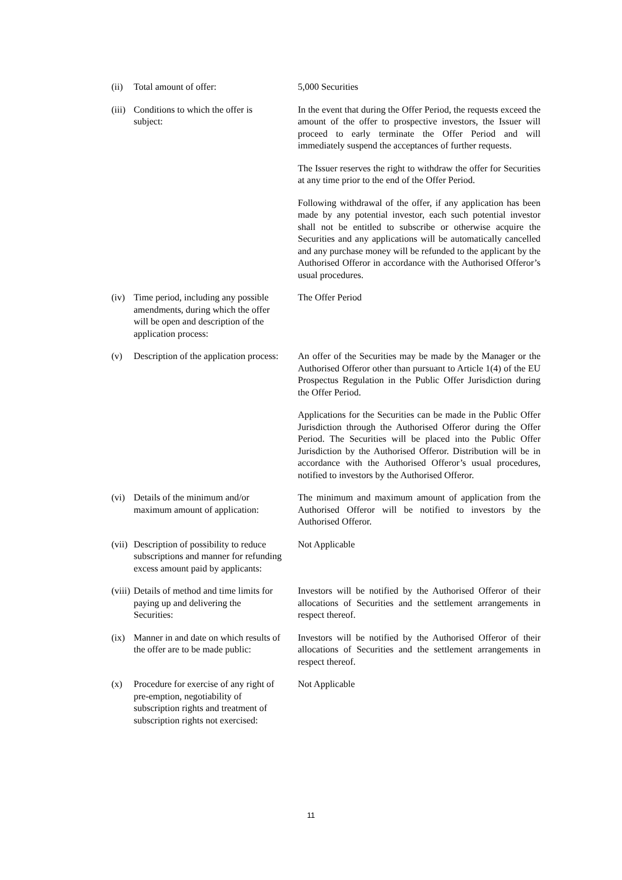| (ii) | Total amount of offer: | 5,000 Securities |
| (iii) | Conditions to which the offer is subject: | In the event that during the Offer Period, the requests exceed the amount of the offer to prospective investors, the Issuer will proceed to early terminate the Offer Period and will immediately suspend the acceptances of further requests. The Issuer reserves the right to withdraw the offer for Securities at any time prior to the end of the Offer Period. Following withdrawal of the offer, if any application has been made by any potential investor, each such potential investor shall not be entitled to subscribe or otherwise acquire the Securities and any applications will be automatically cancelled and any purchase money will be refunded to the applicant by the Authorised Offeror in accordance with the Authorised Offeror’s usual procedures. |
| (iv) | Time period, including any possible amendments, during which the offer will be open and description of the application process: | The Offer Period |
| (v) | Description of the application process: | An offer of the Securities may be made by the Manager or the Authorised Offeror other than pursuant to Article 1(4) of the EU Prospectus Regulation in the Public Offer Jurisdiction during the Offer Period. Applications for the Securities can be made in the Public Offer Jurisdiction through the Authorised Offeror during the Offer Period. The Securities will be placed into the Public Offer Jurisdiction by the Authorised Offeror. Distribution will be in accordance with the Authorised Offeror’s usual procedures, notified to investors by the Authorised Offeror. |
| (vi) | Details of the minimum and/or maximum amount of application: | The minimum and maximum amount of application from the Authorised Offeror will be notified to investors by the Authorised Offeror. |
| (vii) | Description of possibility to reduce subscriptions and manner for refunding excess amount paid by applicants: | Not Applicable |
| (viii) | Details of method and time limits for paying up and delivering the Securities: | Investors will be notified by the Authorised Offeror of their allocations of Securities and the settlement arrangements in respect thereof. |
| (ix) | Manner in and date on which results of the offer are to be made public: | Investors will be notified by the Authorised Offeror of their allocations of Securities and the settlement arrangements in respect thereof. |
| (x) | Procedure for exercise of any right of pre-emption, negotiability of subscription rights and treatment of subscription rights not exercised: | Not Applicable |
11